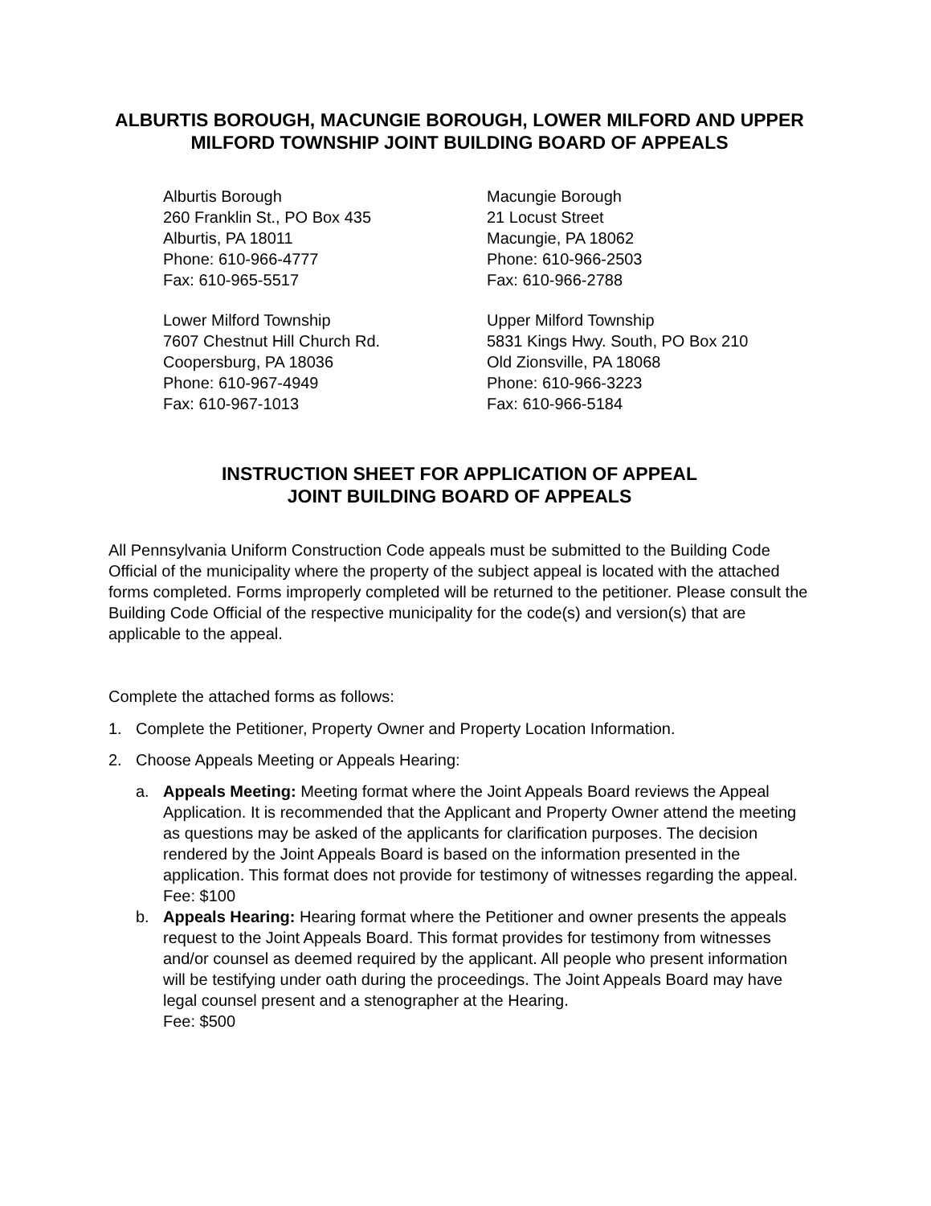ALBURTIS BOROUGH, MACUNGIE BOROUGH, LOWER MILFORD AND UPPER MILFORD TOWNSHIP JOINT BUILDING BOARD OF APPEALS
Alburtis Borough
260 Franklin St., PO Box 435
Alburtis, PA 18011
Phone: 610-966-4777
Fax: 610-965-5517
Lower Milford Township
7607 Chestnut Hill Church Rd.
Coopersburg, PA 18036
Phone: 610-967-4949
Fax: 610-967-1013
Macungie Borough
21 Locust Street
Macungie, PA 18062
Phone: 610-966-2503
Fax: 610-966-2788
Upper Milford Township
5831 Kings Hwy. South, PO Box 210
Old Zionsville, PA 18068
Phone: 610-966-3223
Fax: 610-966-5184
INSTRUCTION SHEET FOR APPLICATION OF APPEAL
JOINT BUILDING BOARD OF APPEALS
All Pennsylvania Uniform Construction Code appeals must be submitted to the Building Code Official of the municipality where the property of the subject appeal is located with the attached forms completed. Forms improperly completed will be returned to the petitioner. Please consult the Building Code Official of the respective municipality for the code(s) and version(s) that are applicable to the appeal.
Complete the attached forms as follows:
1. Complete the Petitioner, Property Owner and Property Location Information.
2. Choose Appeals Meeting or Appeals Hearing:
a. Appeals Meeting: Meeting format where the Joint Appeals Board reviews the Appeal Application. It is recommended that the Applicant and Property Owner attend the meeting as questions may be asked of the applicants for clarification purposes. The decision rendered by the Joint Appeals Board is based on the information presented in the application. This format does not provide for testimony of witnesses regarding the appeal.
Fee: $100
b. Appeals Hearing: Hearing format where the Petitioner and owner presents the appeals request to the Joint Appeals Board. This format provides for testimony from witnesses and/or counsel as deemed required by the applicant. All people who present information will be testifying under oath during the proceedings. The Joint Appeals Board may have legal counsel present and a stenographer at the Hearing.
Fee: $500